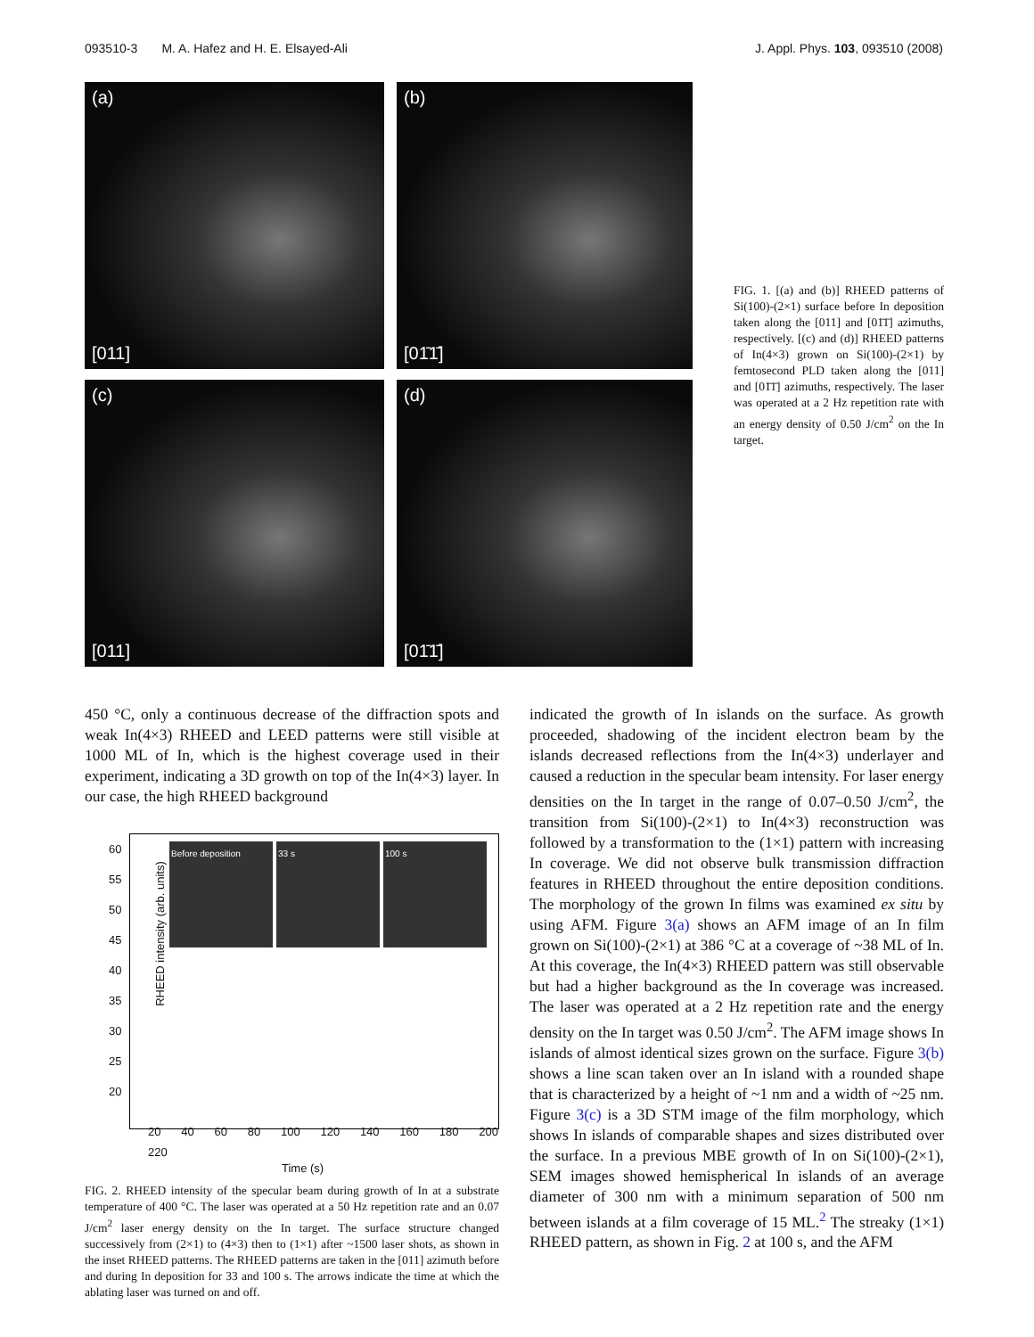093510-3 M. A. Hafez and H. E. Elsayed-Ali J. Appl. Phys. 103, 093510 (2008)
(a)
[011]
(b)
[01̄1̄]
(c)
[011]
(d)
[01̄1̄]
FIG. 1. [(a) and (b)] RHEED patterns of Si(100)-(2×1) surface before In deposition taken along the [011] and [01̄1̄] azimuths, respectively. [(c) and (d)] RHEED patterns of In(4×3) grown on Si(100)-(2×1) by femtosecond PLD taken along the [011] and [01̄1̄] azimuths, respectively. The laser was operated at a 2 Hz repetition rate with an energy density of 0.50 J/cm<sup>2</sup> on the In target.
450 °C, only a continuous decrease of the diffraction spots and weak In(4×3) RHEED and LEED patterns were still visible at 1000 ML of In, which is the highest coverage used in their experiment, indicating a 3D growth on top of the In(4×3) layer. In our case, the high RHEED background
Before deposition 33 s 100 s
RHEED intensity (arb. units)
60
55
50
45
40
35
30
25
20
20 40 60 80 100 120 140 160 180 200 220
Time (s)
FIG. 2. RHEED intensity of the specular beam during growth of In at a substrate temperature of 400 °C. The laser was operated at a 50 Hz repetition rate and an 0.07 J/cm<sup>2</sup> laser energy density on the In target. The surface structure changed successively from (2×1) to (4×3) then to (1×1) after ~1500 laser shots, as shown in the inset RHEED patterns. The RHEED patterns are taken in the [011] azimuth before and during In deposition for 33 and 100 s. The arrows indicate the time at which the ablating laser was turned on and off.
indicated the growth of In islands on the surface. As growth proceeded, shadowing of the incident electron beam by the islands decreased reflections from the In(4×3) underlayer and caused a reduction in the specular beam intensity. For laser energy densities on the In target in the range of 0.07–0.50 J/cm<sup>2</sup>, the transition from Si(100)-(2×1) to In(4×3) reconstruction was followed by a transformation to the (1×1) pattern with increasing In coverage. We did not observe bulk transmission diffraction features in RHEED throughout the entire deposition conditions. The morphology of the grown In films was examined ex situ by using AFM. Figure 3(a) shows an AFM image of an In film grown on Si(100)-(2×1) at 386 °C at a coverage of ~38 ML of In. At this coverage, the In(4×3) RHEED pattern was still observable but had a higher background as the In coverage was increased. The laser was operated at a 2 Hz repetition rate and the energy density on the In target was 0.50 J/cm<sup>2</sup>. The AFM image shows In islands of almost identical sizes grown on the surface. Figure 3(b) shows a line scan taken over an In island with a rounded shape that is characterized by a height of ~1 nm and a width of ~25 nm. Figure 3(c) is a 3D STM image of the film morphology, which shows In islands of comparable shapes and sizes distributed over the surface. In a previous MBE growth of In on Si(100)-(2×1), SEM images showed hemispherical In islands of an average diameter of 300 nm with a minimum separation of 500 nm between islands at a film coverage of 15 ML.<sup>2</sup> The streaky (1×1) RHEED pattern, as shown in Fig. 2 at 100 s, and the AFM